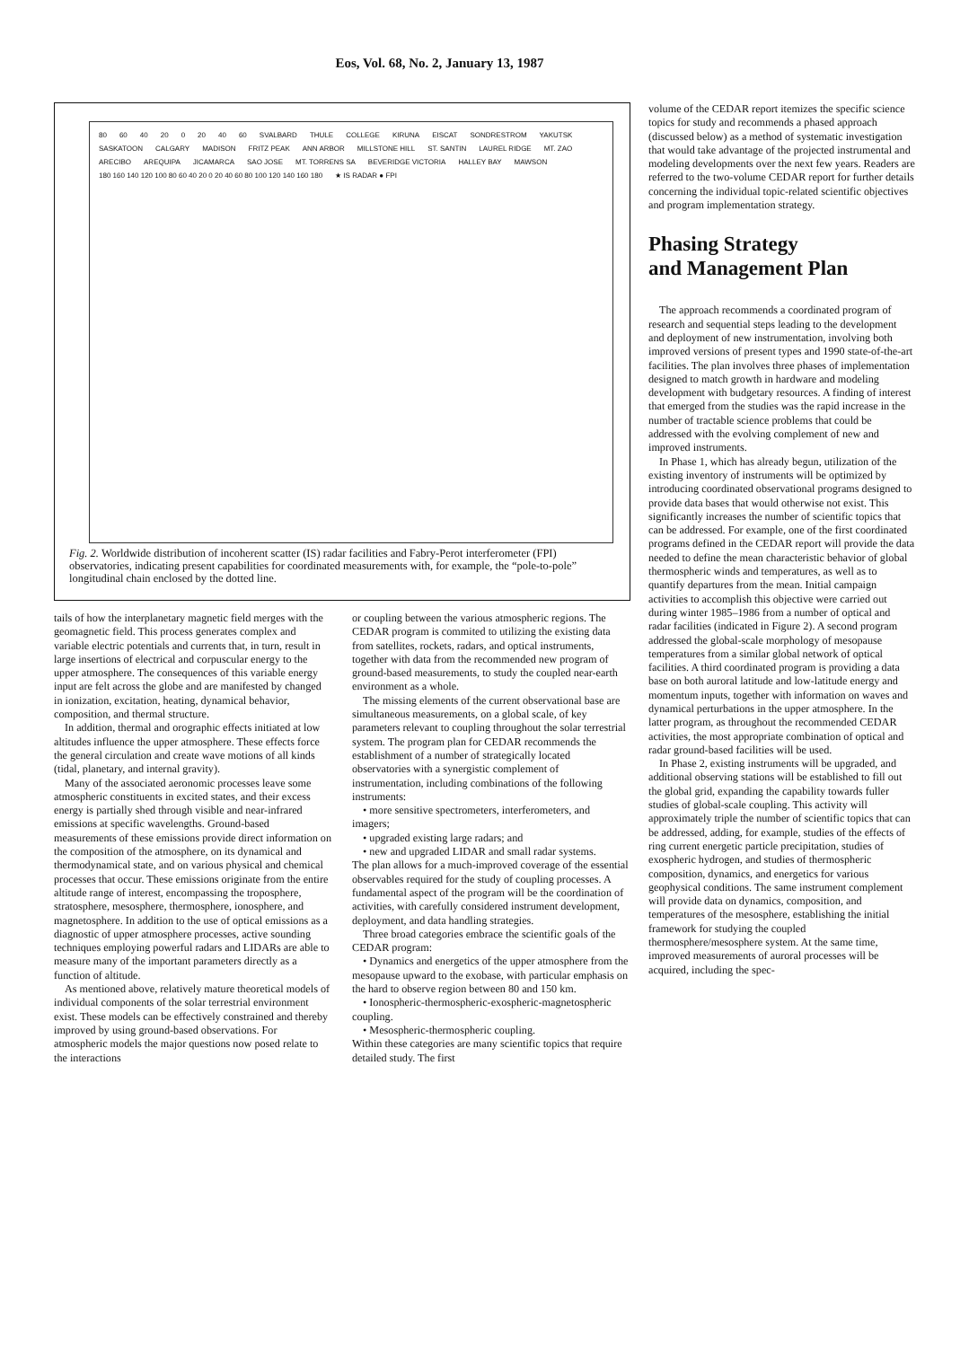Eos, Vol. 68, No. 2, January 13, 1987
80 60 40 20 0 20 40 60 SVALBARD THULE COLLEGE KIRUNA EISCAT SONDRESTROM YAKUTSK SASKATOON CALGARY MADISON FRITZ PEAK ANN ARBOR MILLSTONE HILL ST. SANTIN LAUREL RIDGE MT. ZAO ARECIBO AREQUIPA JICAMARCA SAO JOSE MT. TORRENS SA BEVERIDGE VICTORIA HALLEY BAY MAWSON 180 160 140 120 100 80 60 40 20 0 20 40 60 80 100 120 140 160 180 ★ IS RADAR ● FPI
Fig. 2. Worldwide distribution of incoherent scatter (IS) radar facilities and Fabry-Perot interferometer (FPI) observatories, indicating present capabilities for coordinated measurements with, for example, the “pole-to-pole” longitudinal chain enclosed by the dotted line.
tails of how the interplanetary magnetic field merges with the geomagnetic field. This process generates complex and variable electric potentials and currents that, in turn, result in large insertions of electrical and corpuscular energy to the upper atmosphere. The consequences of this variable energy input are felt across the globe and are manifested by changed in ionization, excitation, heating, dynamical behavior, composition, and thermal structure.
In addition, thermal and orographic effects initiated at low altitudes influence the upper atmosphere. These effects force the general circulation and create wave motions of all kinds (tidal, planetary, and internal gravity).
Many of the associated aeronomic processes leave some atmospheric constituents in excited states, and their excess energy is partially shed through visible and near-infrared emissions at specific wavelengths. Ground-based measurements of these emissions provide direct information on the composition of the atmosphere, on its dynamical and thermodynamical state, and on various physical and chemical processes that occur. These emissions originate from the entire altitude range of interest, encompassing the troposphere, stratosphere, mesosphere, thermosphere, ionosphere, and magnetosphere. In addition to the use of optical emissions as a diagnostic of upper atmosphere processes, active sounding techniques employing powerful radars and LIDARs are able to measure many of the important parameters directly as a function of altitude.
As mentioned above, relatively mature theoretical models of individual components of the solar terrestrial environment exist. These models can be effectively constrained and thereby improved by using ground-based observations. For atmospheric models the major questions now posed relate to the interactions
or coupling between the various atmospheric regions. The CEDAR program is commited to utilizing the existing data from satellites, rockets, radars, and optical instruments, together with data from the recommended new program of ground-based measurements, to study the coupled near-earth environment as a whole.
The missing elements of the current observational base are simultaneous measurements, on a global scale, of key parameters relevant to coupling throughout the solar terrestrial system. The program plan for CEDAR recommends the establishment of a number of strategically located observatories with a synergistic complement of instrumentation, including combinations of the following instruments:
• more sensitive spectrometers, interferometers, and imagers;
• upgraded existing large radars; and
• new and upgraded LIDAR and small radar systems.
The plan allows for a much-improved coverage of the essential observables required for the study of coupling processes. A fundamental aspect of the program will be the coordination of activities, with carefully considered instrument development, deployment, and data handling strategies.
Three broad categories embrace the scientific goals of the CEDAR program:
• Dynamics and energetics of the upper atmosphere from the mesopause upward to the exobase, with particular emphasis on the hard to observe region between 80 and 150 km.
• Ionospheric-thermospheric-exospheric-magnetospheric coupling.
• Mesospheric-thermospheric coupling.
Within these categories are many scientific topics that require detailed study. The first
volume of the CEDAR report itemizes the specific science topics for study and recommends a phased approach (discussed below) as a method of systematic investigation that would take advantage of the projected instrumental and modeling developments over the next few years. Readers are referred to the two-volume CEDAR report for further details concerning the individual topic-related scientific objectives and program implementation strategy.
Phasing Strategy
and Management Plan
The approach recommends a coordinated program of research and sequential steps leading to the development and deployment of new instrumentation, involving both improved versions of present types and 1990 state-of-the-art facilities. The plan involves three phases of implementation designed to match growth in hardware and modeling development with budgetary resources. A finding of interest that emerged from the studies was the rapid increase in the number of tractable science problems that could be addressed with the evolving complement of new and improved instruments.
In Phase 1, which has already begun, utilization of the existing inventory of instruments will be optimized by introducing coordinated observational programs designed to provide data bases that would otherwise not exist. This significantly increases the number of scientific topics that can be addressed. For example, one of the first coordinated programs defined in the CEDAR report will provide the data needed to define the mean characteristic behavior of global thermospheric winds and temperatures, as well as to quantify departures from the mean. Initial campaign activities to accomplish this objective were carried out during winter 1985–1986 from a number of optical and radar facilities (indicated in Figure 2). A second program addressed the global-scale morphology of mesopause temperatures from a similar global network of optical facilities. A third coordinated program is providing a data base on both auroral latitude and low-latitude energy and momentum inputs, together with information on waves and dynamical perturbations in the upper atmosphere. In the latter program, as throughout the recommended CEDAR activities, the most appropriate combination of optical and radar ground-based facilities will be used.
In Phase 2, existing instruments will be upgraded, and additional observing stations will be established to fill out the global grid, expanding the capability towards fuller studies of global-scale coupling. This activity will approximately triple the number of scientific topics that can be addressed, adding, for example, studies of the effects of ring current energetic particle precipitation, studies of exospheric hydrogen, and studies of thermospheric composition, dynamics, and energetics for various geophysical conditions. The same instrument complement will provide data on dynamics, composition, and temperatures of the mesosphere, establishing the initial framework for studying the coupled thermosphere/mesosphere system. At the same time, improved measurements of auroral processes will be acquired, including the spec-